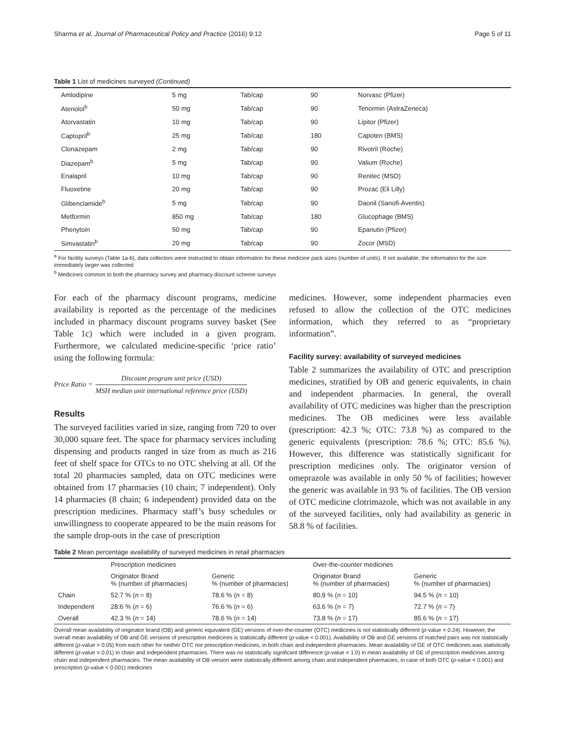Sharma et al. Journal of Pharmaceutical Policy and Practice (2016) 9:12 Page 5 of 11
Table 1 List of medicines surveyed (Continued)
| Amlodipine | 5 mg | Tab/cap | 90 | Norvasc (Pfizer) |
| Atenolol<sup>b</sup> | 50 mg | Tab/cap | 90 | Tenormin (AstraZeneca) |
| Atorvastatin | 10 mg | Tab/cap | 90 | Lipitor (Pfizer) |
| Captopril<sup>b</sup> | 25 mg | Tab/cap | 180 | Capoten (BMS) |
| Clonazepam | 2 mg | Tab/cap | 90 | Rivotril (Roche) |
| Diazepam<sup>b</sup> | 5 mg | Tab/cap | 90 | Valium (Roche) |
| Enalapril | 10 mg | Tab/cap | 90 | Renitec (MSD) |
| Fluoxetine | 20 mg | Tab/cap | 90 | Prozac (Eli Lilly) |
| Glibenclamide<sup>b</sup> | 5 mg | Tab/cap | 90 | Daonil (Sanofi-Aventis) |
| Metformin | 850 mg | Tab/cap | 180 | Glucophage (BMS) |
| Phenytoin | 50 mg | Tab/cap | 90 | Epanutin (Pfizer) |
| Simvastatin<sup>b</sup> | 20 mg | Tab/cap | 90 | Zocor (MSD) |
<sup>a</sup> For facility surveys (Table 1a-b), data collectors were instructed to obtain information for these medicine pack sizes (number of units). If not available, the information for the size immediately larger was collected
<sup>b</sup> Medicines common to both the pharmacy survey and pharmacy discount scheme surveys
For each of the pharmacy discount programs, medicine availability is reported as the percentage of the medicines included in pharmacy discount programs survey basket (See Table 1c) which were included in a given program. Furthermore, we calculated medicine-specific ‘price ratio’ using the following formula:
Price Ratio =
Discount program unit price (USD)
MSH median unit international reference price (USD)
Results
The surveyed facilities varied in size, ranging from 720 to over 30,000 square feet. The space for pharmacy services including dispensing and products ranged in size from as much as 216 feet of shelf space for OTCs to no OTC shelving at all. Of the total 20 pharmacies sampled, data on OTC medicines were obtained from 17 pharmacies (10 chain; 7 independent). Only 14 pharmacies (8 chain; 6 independent) provided data on the prescription medicines. Pharmacy staff’s busy schedules or unwillingness to cooperate appeared to be the main reasons for the sample drop-outs in the case of prescription
medicines. However, some independent pharmacies even refused to allow the collection of the OTC medicines information, which they referred to as “proprietary information”.
Facility survey: availability of surveyed medicines
Table 2 summarizes the availability of OTC and prescription medicines, stratified by OB and generic equivalents, in chain and independent pharmacies. In general, the overall availability of OTC medicines was higher than the prescription medicines. The OB medicines were less available (prescription: 42.3 %; OTC: 73.8 %) as compared to the generic equivalents (prescription: 78.6 %; OTC: 85.6 %). However, this difference was statistically significant for prescription medicines only. The originator version of omeprazole was available in only 50 % of facilities; however the generic was available in 93 % of facilities. The OB version of OTC medicine clotrimazole, which was not available in any of the surveyed facilities, only had availability as generic in 58.8 % of facilities.
Table 2 Mean percentage availability of surveyed medicines in retail pharmacies
| | Prescription medicines | | Over-the-counter medicines | |
| --- | --- | --- | --- | --- |
| | Originator Brand % (number of pharmacies) | Generic % (number of pharmacies) | Originator Brand % (number of pharmacies) | Generic % (number of pharmacies) |
| Chain | 52.7 % ( n = 8) | 78.6 % ( n = 8) | 80.9 % ( n = 10) | 94.5 % ( n = 10) |
| Independent | 28.6 % ( n = 6) | 76.6 % ( n = 6) | 63.6 % ( n = 7) | 72.7 % ( n = 7) |
| Overall | 42.3 % ( n = 14) | 78.6 % ( n = 14) | 73.8 % ( n = 17) | 85.6 % ( n = 17) |
Overall mean availability of originator brand (OB) and generic equivalent (GE) versions of over-the counter (OTC) medicines is not statistically different (p-value = 0.24). However, the overall mean availability of OB and GE versions of prescription medicines is statistically different (p-value < 0.001). Availability of OB and GE versions of matched pairs was not statistically different (p-value > 0.05) from each other for neither OTC nor prescription medicines, in both chain and independent pharmacies. Mean availability of GE of OTC medicines was statistically different (p-value = 0.01) in chain and independent pharmacies. There was no statistically significant difference (p-value = 1.0) in mean availability of GE of prescription medicines among chain and independent pharmacies. The mean availability of OB version were statistically different among chain and independent pharmacies, in case of both OTC (p-value = 0.001) and prescription (p-value < 0.001) medicines